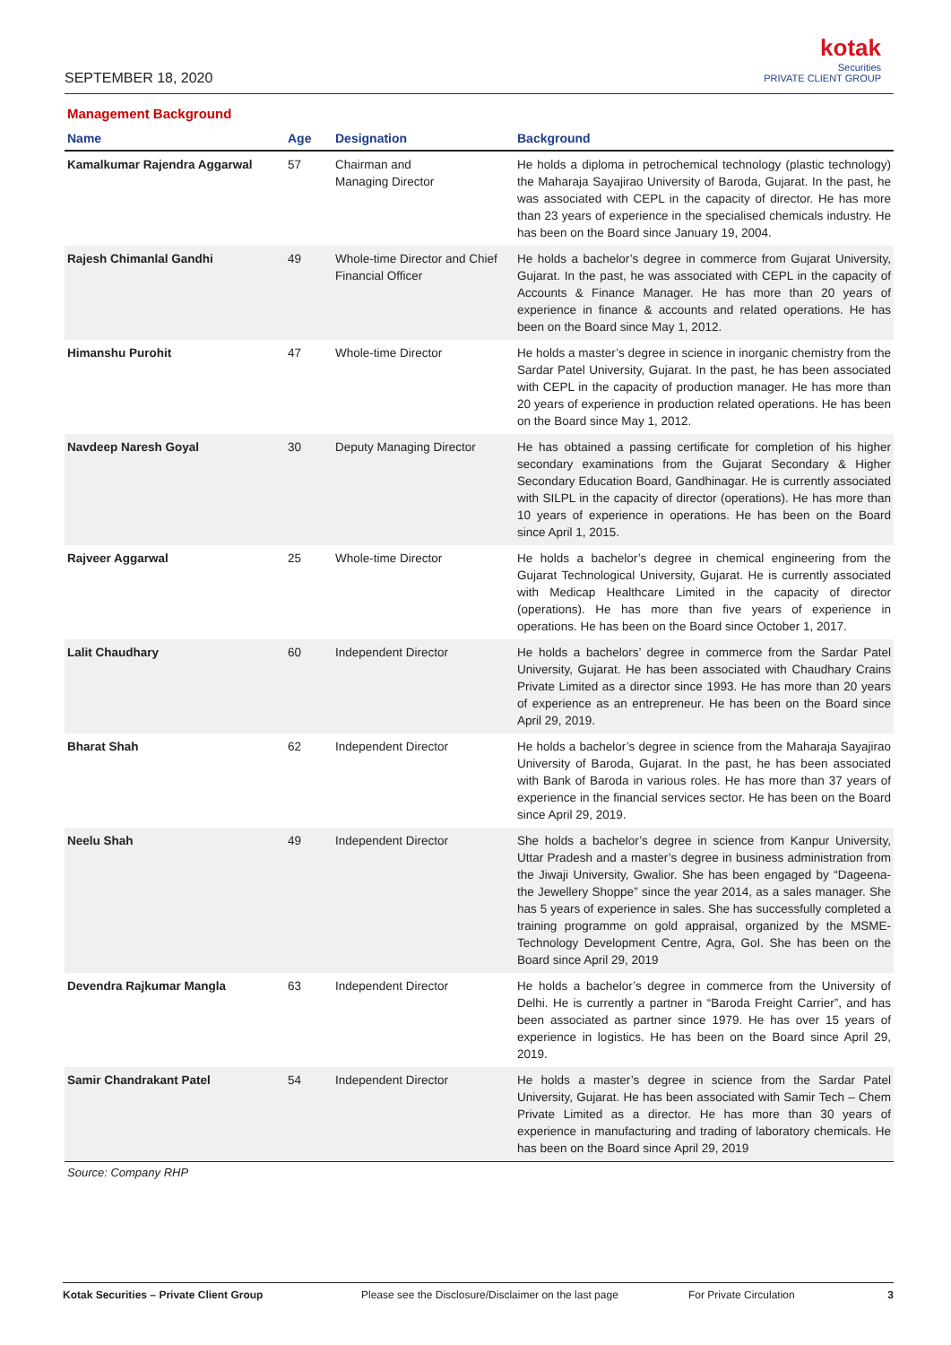SEPTEMBER 18, 2020
kotak
Securities
PRIVATE CLIENT GROUP
Management Background
| Name | Age | Designation | Background |
| --- | --- | --- | --- |
| Kamalkumar Rajendra Aggarwal | 57 | Chairman and Managing Director | He holds a diploma in petrochemical technology (plastic technology) the Maharaja Sayajirao University of Baroda, Gujarat. In the past, he was associated with CEPL in the capacity of director. He has more than 23 years of experience in the specialised chemicals industry. He has been on the Board since January 19, 2004. |
| Rajesh Chimanlal Gandhi | 49 | Whole-time Director and Chief Financial Officer | He holds a bachelor’s degree in commerce from Gujarat University, Gujarat. In the past, he was associated with CEPL in the capacity of Accounts & Finance Manager. He has more than 20 years of experience in finance & accounts and related operations. He has been on the Board since May 1, 2012. |
| Himanshu Purohit | 47 | Whole-time Director | He holds a master’s degree in science in inorganic chemistry from the Sardar Patel University, Gujarat. In the past, he has been associated with CEPL in the capacity of production manager. He has more than 20 years of experience in production related operations. He has been on the Board since May 1, 2012. |
| Navdeep Naresh Goyal | 30 | Deputy Managing Director | He has obtained a passing certificate for completion of his higher secondary examinations from the Gujarat Secondary & Higher Secondary Education Board, Gandhinagar. He is currently associated with SILPL in the capacity of director (operations). He has more than 10 years of experience in operations. He has been on the Board since April 1, 2015. |
| Rajveer Aggarwal | 25 | Whole-time Director | He holds a bachelor’s degree in chemical engineering from the Gujarat Technological University, Gujarat. He is currently associated with Medicap Healthcare Limited in the capacity of director (operations). He has more than five years of experience in operations. He has been on the Board since October 1, 2017. |
| Lalit Chaudhary | 60 | Independent Director | He holds a bachelors’ degree in commerce from the Sardar Patel University, Gujarat. He has been associated with Chaudhary Crains Private Limited as a director since 1993. He has more than 20 years of experience as an entrepreneur. He has been on the Board since April 29, 2019. |
| Bharat Shah | 62 | Independent Director | He holds a bachelor’s degree in science from the Maharaja Sayajirao University of Baroda, Gujarat. In the past, he has been associated with Bank of Baroda in various roles. He has more than 37 years of experience in the financial services sector. He has been on the Board since April 29, 2019. |
| Neelu Shah | 49 | Independent Director | She holds a bachelor’s degree in science from Kanpur University, Uttar Pradesh and a master’s degree in business administration from the Jiwaji University, Gwalior. She has been engaged by “Dageena-the Jewellery Shoppe” since the year 2014, as a sales manager. She has 5 years of experience in sales. She has successfully completed a training programme on gold appraisal, organized by the MSME-Technology Development Centre, Agra, GoI. She has been on the Board since April 29, 2019 |
| Devendra Rajkumar Mangla | 63 | Independent Director | He holds a bachelor’s degree in commerce from the University of Delhi. He is currently a partner in “Baroda Freight Carrier”, and has been associated as partner since 1979. He has over 15 years of experience in logistics. He has been on the Board since April 29, 2019. |
| Samir Chandrakant Patel | 54 | Independent Director | He holds a master’s degree in science from the Sardar Patel University, Gujarat. He has been associated with Samir Tech – Chem Private Limited as a director. He has more than 30 years of experience in manufacturing and trading of laboratory chemicals. He has been on the Board since April 29, 2019 |
Source: Company RHP
Kotak Securities – Private Client Group Please see the Disclosure/Disclaimer on the last page For Private Circulation 3